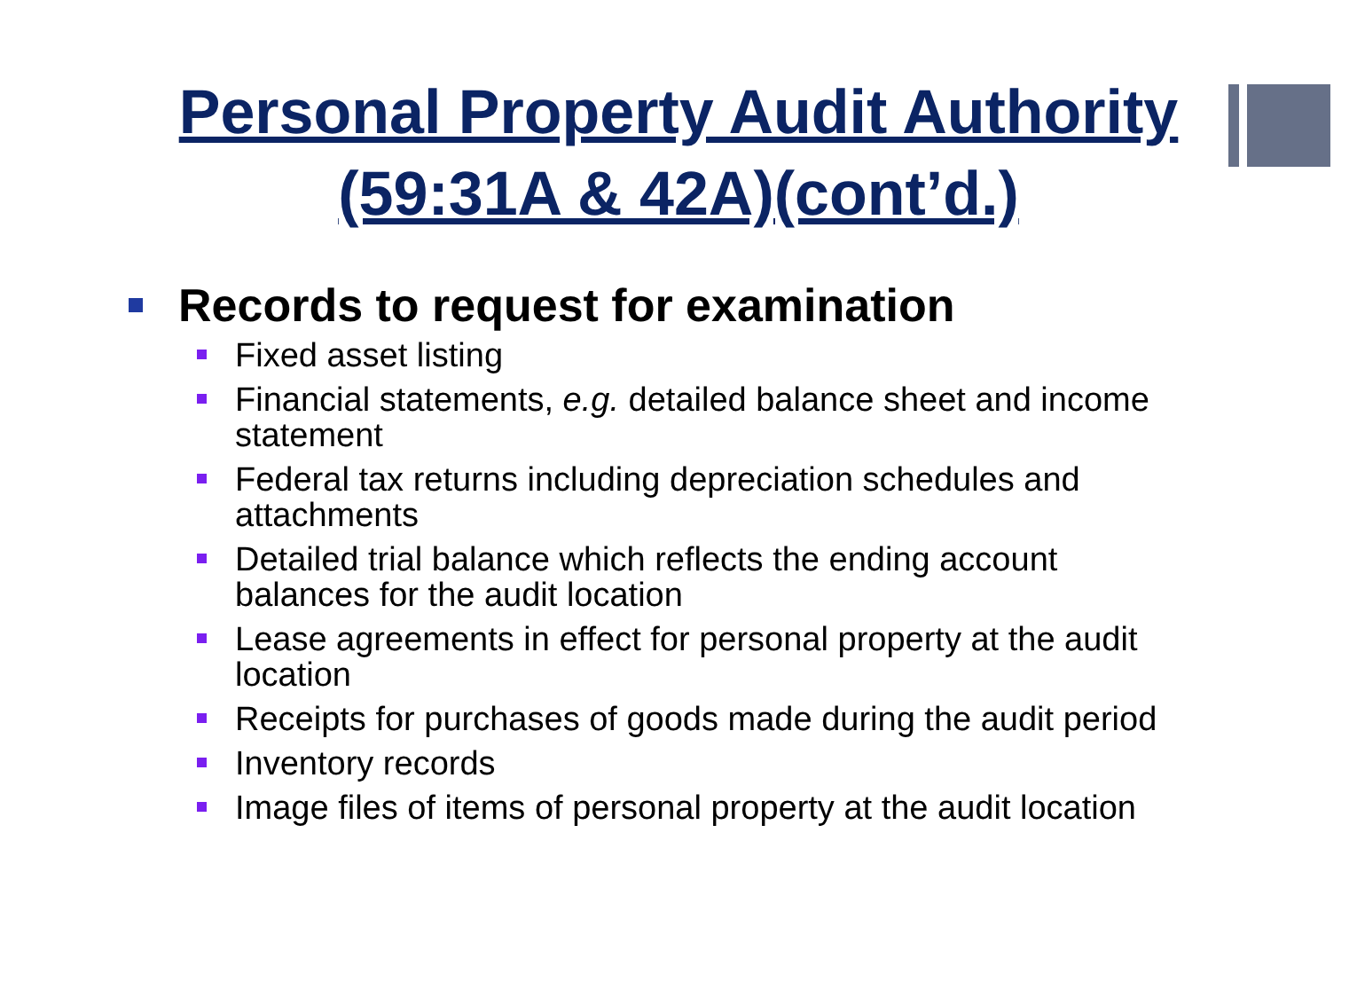Personal Property Audit Authority
(59:31A & 42A)(cont’d.)
Records to request for examination
Fixed asset listing
Financial statements, e.g. detailed balance sheet and income statement
Federal tax returns including depreciation schedules and attachments
Detailed trial balance which reflects the ending account balances for the audit location
Lease agreements in effect for personal property at the audit location
Receipts for purchases of goods made during the audit period
Inventory records
Image files of items of personal property at the audit location